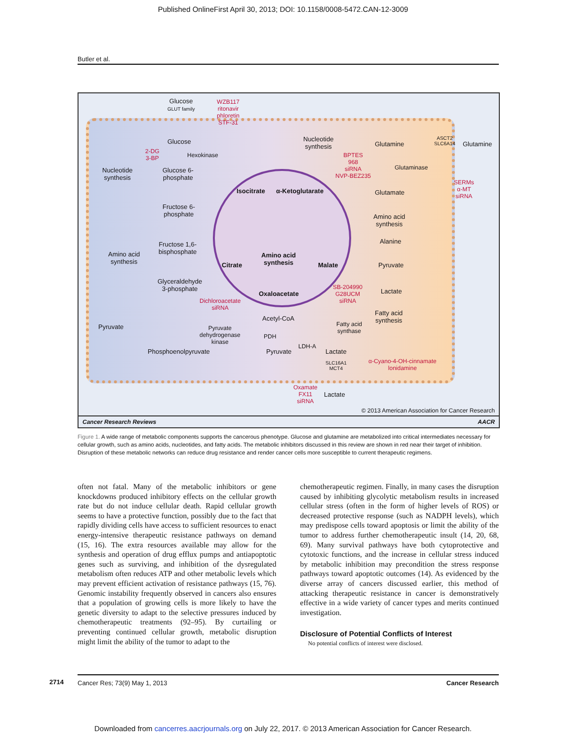Published OnlineFirst April 30, 2013; DOI: 10.1158/0008-5472.CAN-12-3009
Butler et al.
Glucose
GLUT family
WZB117
ritonavir
phloretin
STF-31
Glucose
2-DG
3-BP
Hexokinase
Nucleotide
synthesis
Glucose 6-
phosphate
Fructose 6-
phosphate
Fructose 1,6-
bisphosphate
Amino acid
synthesis
Glyceraldehyde
3-phosphate
Dichloroacetate
siRNA
Pyruvate
Pyruvate
dehydrogenase
kinase
PDH
Acetyl-CoA
Phosphoenolpyruvate Pyruvate
LDH-A
Lactate
SLC16A1
MCT4
α-Cyano-4-OH-cinnamate
lonidamine
Oxamate
FX11
siRNA
Lactate
Isocitrate α-Ketoglutarate
Citrate
Amino acid
synthesis
Malate
Oxaloacetate
Nucleotide
synthesis
Glutamine
ASCT2
SLC6A14
Glutamine
BPTES
968
siRNA
NVP-BEZ235
Glutaminase
SERMs
α-MT
siRNA
Glutamate
Amino acid
synthesis
Alanine
Pyruvate
Lactate
SB-204990
G28UCM
siRNA
Fatty acid
synthase
Fatty acid
synthesis
© 2013 American Association for Cancer Research
Cancer Research Reviews AACR
Figure 1. A wide range of metabolic components supports the cancerous phenotype. Glucose and glutamine are metabolized into critical intermediates necessary for cellular growth, such as amino acids, nucleotides, and fatty acids. The metabolic inhibitors discussed in this review are shown in red near their target of inhibition. Disruption of these metabolic networks can reduce drug resistance and render cancer cells more susceptible to current therapeutic regimens.
often not fatal. Many of the metabolic inhibitors or gene knockdowns produced inhibitory effects on the cellular growth rate but do not induce cellular death. Rapid cellular growth seems to have a protective function, possibly due to the fact that rapidly dividing cells have access to sufficient resources to enact energy-intensive therapeutic resistance pathways on demand (15, 16). The extra resources available may allow for the synthesis and operation of drug efflux pumps and antiapoptotic genes such as surviving, and inhibition of the dysregulated metabolism often reduces ATP and other metabolic levels which may prevent efficient activation of resistance pathways (15, 76). Genomic instability frequently observed in cancers also ensures that a population of growing cells is more likely to have the genetic diversity to adapt to the selective pressures induced by chemotherapeutic treatments (92–95). By curtailing or preventing continued cellular growth, metabolic disruption might limit the ability of the tumor to adapt to the
chemotherapeutic regimen. Finally, in many cases the disruption caused by inhibiting glycolytic metabolism results in increased cellular stress (often in the form of higher levels of ROS) or decreased protective response (such as NADPH levels), which may predispose cells toward apoptosis or limit the ability of the tumor to address further chemotherapeutic insult (14, 20, 68, 69). Many survival pathways have both cytoprotective and cytotoxic functions, and the increase in cellular stress induced by metabolic inhibition may precondition the stress response pathways toward apoptotic outcomes (14). As evidenced by the diverse array of cancers discussed earlier, this method of attacking therapeutic resistance in cancer is demonstratively effective in a wide variety of cancer types and merits continued investigation.
Disclosure of Potential Conflicts of Interest
No potential conflicts of interest were disclosed.
2714
Cancer Res; 73(9) May 1, 2013 Cancer Research
Downloaded from cancerres.aacrjournals.org on July 22, 2017. © 2013 American Association for Cancer Research.